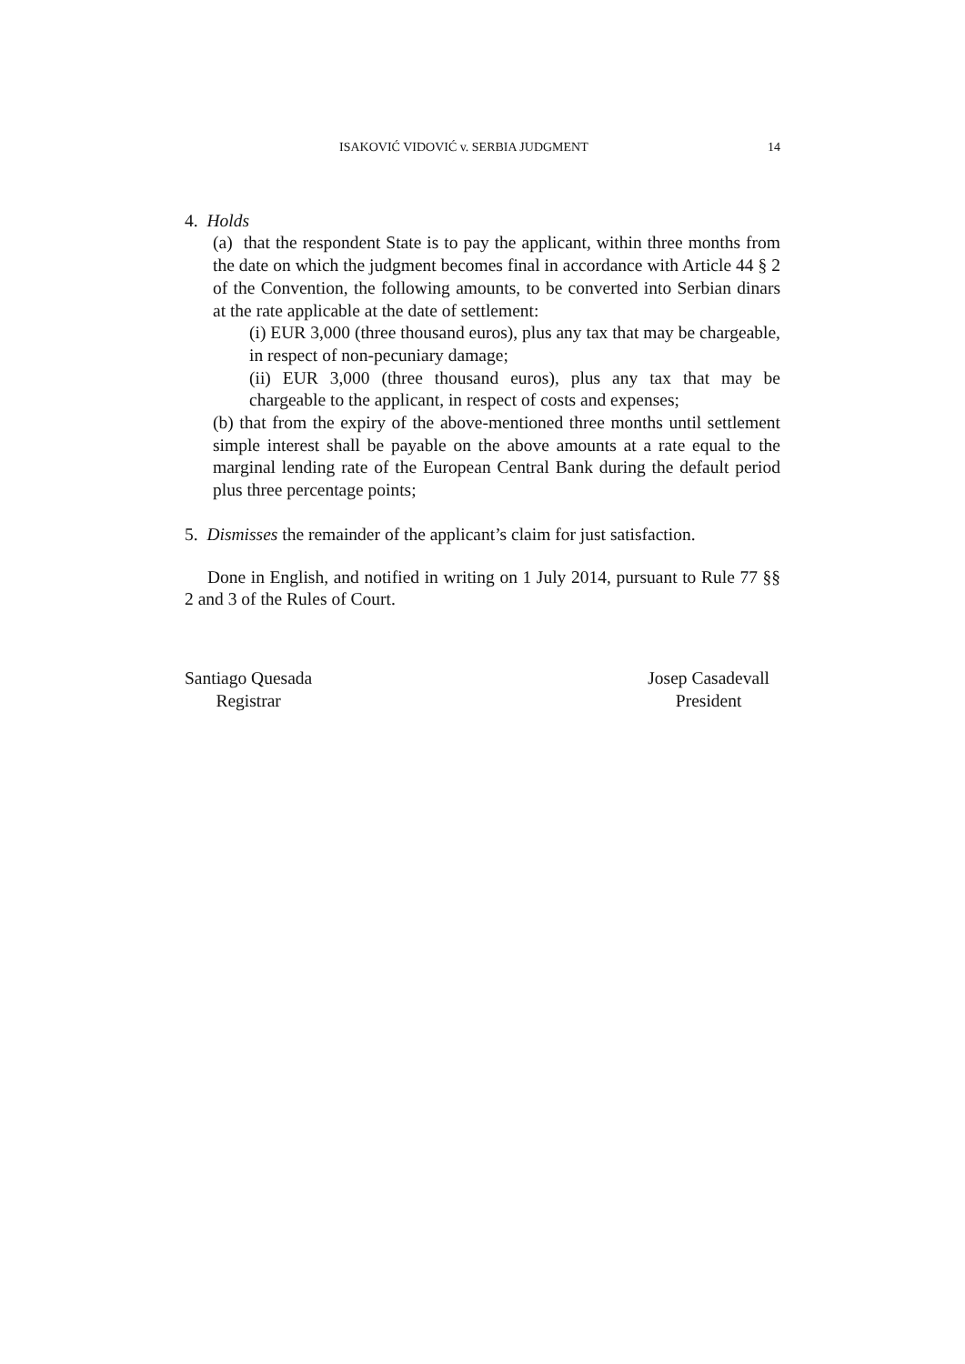ISAKOVIĆ VIDOVIĆ v. SERBIA JUDGMENT 14
4. Holds
(a) that the respondent State is to pay the applicant, within three months from the date on which the judgment becomes final in accordance with Article 44 § 2 of the Convention, the following amounts, to be converted into Serbian dinars at the rate applicable at the date of settlement:
(i) EUR 3,000 (three thousand euros), plus any tax that may be chargeable, in respect of non-pecuniary damage;
(ii) EUR 3,000 (three thousand euros), plus any tax that may be chargeable to the applicant, in respect of costs and expenses;
(b) that from the expiry of the above-mentioned three months until settlement simple interest shall be payable on the above amounts at a rate equal to the marginal lending rate of the European Central Bank during the default period plus three percentage points;
5. Dismisses the remainder of the applicant’s claim for just satisfaction.
Done in English, and notified in writing on 1 July 2014, pursuant to Rule 77 §§ 2 and 3 of the Rules of Court.
Santiago Quesada
Registrar
Josep Casadevall
President